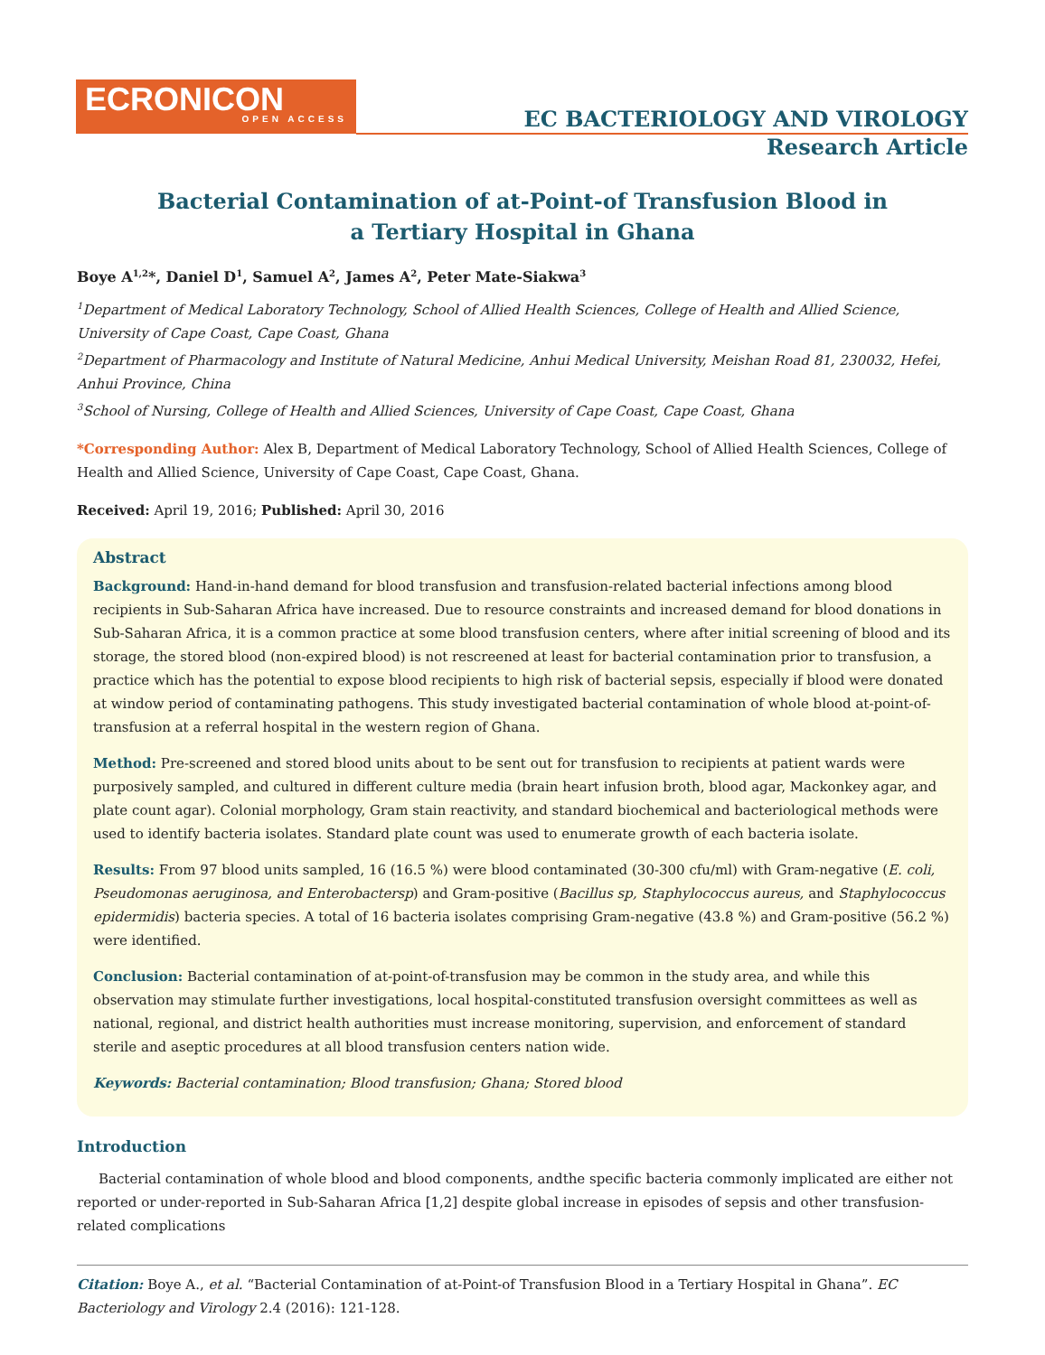ECRONICON
OPEN ACCESS
EC BACTERIOLOGY AND VIROLOGY
Research Article
Bacterial Contamination of at-Point-of Transfusion Blood in a Tertiary Hospital in Ghana
Boye A<sup>1,2</sup>*, Daniel D<sup>1</sup>, Samuel A<sup>2</sup>, James A<sup>2</sup>, Peter Mate-Siakwa<sup>3</sup>
<sup>1</sup> Department of Medical Laboratory Technology, School of Allied Health Sciences, College of Health and Allied Science, University of Cape Coast, Cape Coast, Ghana
<sup>2</sup> Department of Pharmacology and Institute of Natural Medicine, Anhui Medical University, Meishan Road 81, 230032, Hefei, Anhui Province, China
<sup>3</sup> School of Nursing, College of Health and Allied Sciences, University of Cape Coast, Cape Coast, Ghana
*Corresponding Author: Alex B, Department of Medical Laboratory Technology, School of Allied Health Sciences, College of Health and Allied Science, University of Cape Coast, Cape Coast, Ghana.
Received: April 19, 2016; Published: April 30, 2016
Abstract
Background: Hand-in-hand demand for blood transfusion and transfusion-related bacterial infections among blood recipients in Sub-Saharan Africa have increased. Due to resource constraints and increased demand for blood donations in Sub-Saharan Africa, it is a common practice at some blood transfusion centers, where after initial screening of blood and its storage, the stored blood (non-expired blood) is not rescreened at least for bacterial contamination prior to transfusion, a practice which has the potential to expose blood recipients to high risk of bacterial sepsis, especially if blood were donated at window period of contaminating pathogens. This study investigated bacterial contamination of whole blood at-point-of-transfusion at a referral hospital in the western region of Ghana.
Method: Pre-screened and stored blood units about to be sent out for transfusion to recipients at patient wards were purposively sampled, and cultured in different culture media (brain heart infusion broth, blood agar, Mackonkey agar, and plate count agar). Colonial morphology, Gram stain reactivity, and standard biochemical and bacteriological methods were used to identify bacteria isolates. Standard plate count was used to enumerate growth of each bacteria isolate.
Results: From 97 blood units sampled, 16 (16.5 %) were blood contaminated (30-300 cfu/ml) with Gram-negative (E. coli, Pseudomonas aeruginosa, and Enterobactersp) and Gram-positive (Bacillus sp, Staphylococcus aureus, and Staphylococcus epidermidis) bacteria species. A total of 16 bacteria isolates comprising Gram-negative (43.8 %) and Gram-positive (56.2 %) were identified.
Conclusion: Bacterial contamination of at-point-of-transfusion may be common in the study area, and while this observation may stimulate further investigations, local hospital-constituted transfusion oversight committees as well as national, regional, and district health authorities must increase monitoring, supervision, and enforcement of standard sterile and aseptic procedures at all blood transfusion centers nation wide.
Keywords: Bacterial contamination; Blood transfusion; Ghana; Stored blood
Introduction
Bacterial contamination of whole blood and blood components, andthe specific bacteria commonly implicated are either not reported or under-reported in Sub-Saharan Africa [1,2] despite global increase in episodes of sepsis and other transfusion-related complications
Citation: Boye A., et al. “Bacterial Contamination of at-Point-of Transfusion Blood in a Tertiary Hospital in Ghana”. EC Bacteriology and Virology 2.4 (2016): 121-128.